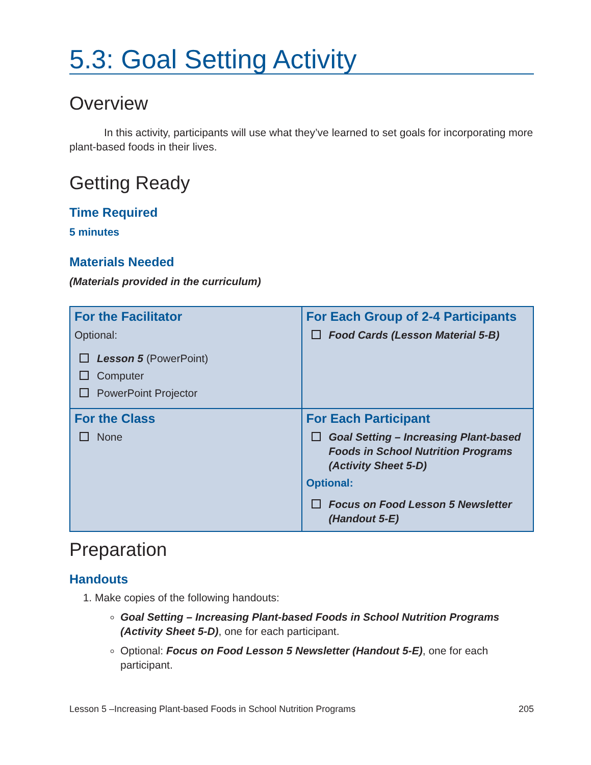5.3: Goal Setting Activity
Overview
In this activity, participants will use what they’ve learned to set goals for incorporating more plant-based foods in their lives.
Getting Ready
Time Required
5 minutes
Materials Needed
(Materials provided in the curriculum)
| For the Facilitator Optional: Lesson 5 (PowerPoint) Computer PowerPoint Projector | For Each Group of 2-4 Participants Food Cards (Lesson Material 5-B) |
| For the Class None | For Each Participant Goal Setting – Increasing Plant-based Foods in School Nutrition Programs (Activity Sheet 5-D) Optional: Focus on Food Lesson 5 Newsletter (Handout 5-E) |
Preparation
Handouts
1. Make copies of the following handouts:
Goal Setting – Increasing Plant-based Foods in School Nutrition Programs (Activity Sheet 5-D), one for each participant.
Optional: Focus on Food Lesson 5 Newsletter (Handout 5-E), one for each participant.
Lesson 5 –Increasing Plant-based Foods in School Nutrition Programs 205